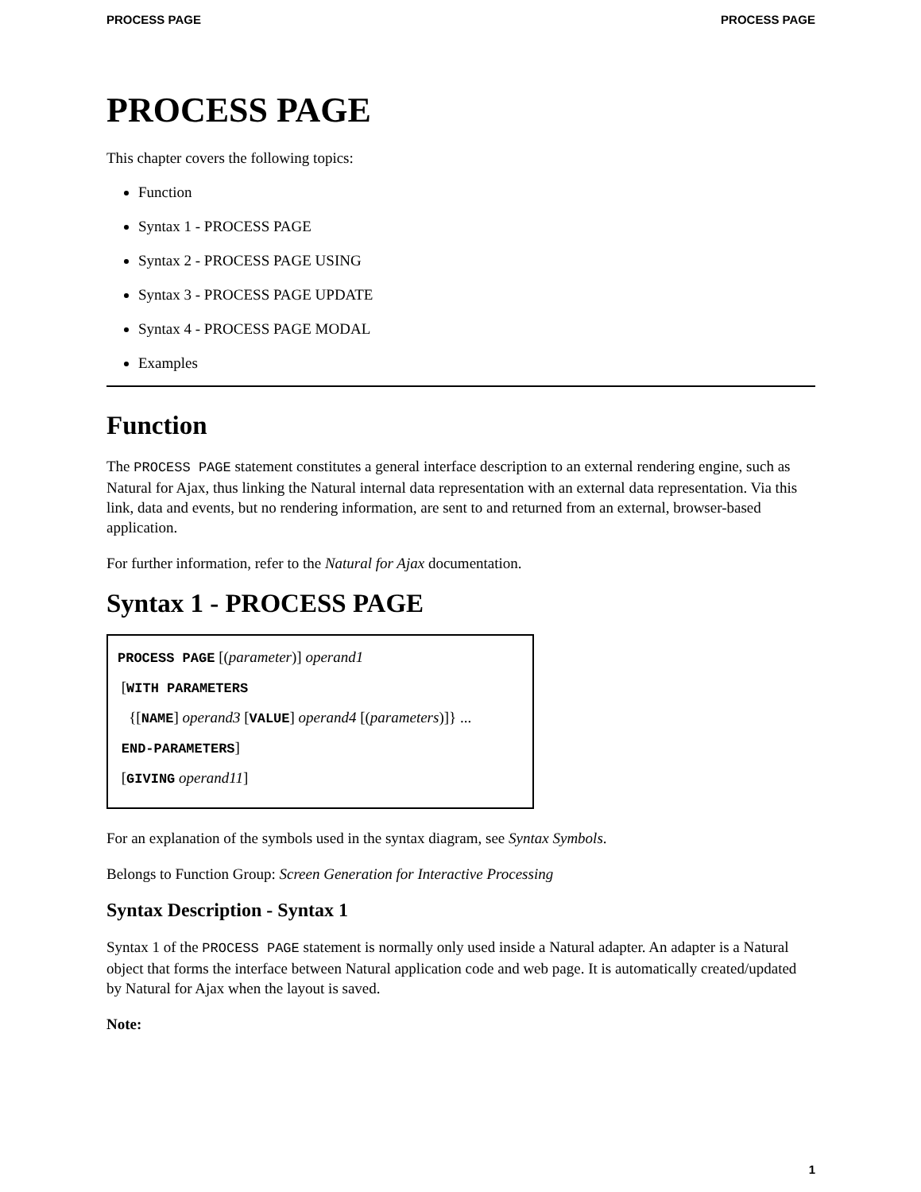PROCESS PAGE PROCESS PAGE
PROCESS PAGE
This chapter covers the following topics:
Function
Syntax 1 - PROCESS PAGE
Syntax 2 - PROCESS PAGE USING
Syntax 3 - PROCESS PAGE UPDATE
Syntax 4 - PROCESS PAGE MODAL
Examples
Function
The PROCESS PAGE statement constitutes a general interface description to an external rendering engine, such as Natural for Ajax, thus linking the Natural internal data representation with an external data representation. Via this link, data and events, but no rendering information, are sent to and returned from an external, browser-based application.
For further information, refer to the Natural for Ajax documentation.
Syntax 1 - PROCESS PAGE
PROCESS PAGE [(parameter)] operand1
[WITH PARAMETERS
{[NAME] operand3 [VALUE] operand4 [(parameters)]} ...
END-PARAMETERS]
[GIVING operand11]
For an explanation of the symbols used in the syntax diagram, see Syntax Symbols.
Belongs to Function Group: Screen Generation for Interactive Processing
Syntax Description - Syntax 1
Syntax 1 of the PROCESS PAGE statement is normally only used inside a Natural adapter. An adapter is a Natural object that forms the interface between Natural application code and web page. It is automatically created/updated by Natural for Ajax when the layout is saved.
Note:
1